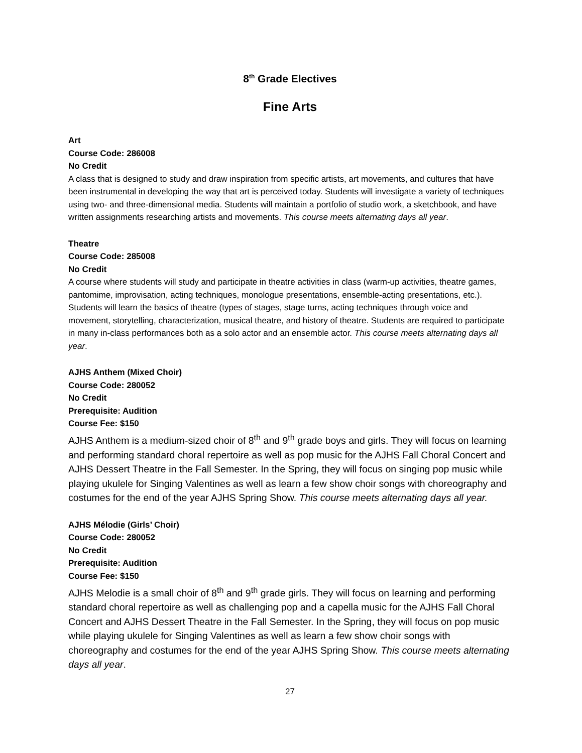8<sup>th</sup> Grade Electives
Fine Arts
Art
Course Code: 286008
No Credit
A class that is designed to study and draw inspiration from specific artists, art movements, and cultures that have been instrumental in developing the way that art is perceived today. Students will investigate a variety of techniques using two- and three-dimensional media. Students will maintain a portfolio of studio work, a sketchbook, and have written assignments researching artists and movements. This course meets alternating days all year.
Theatre
Course Code: 285008
No Credit
A course where students will study and participate in theatre activities in class (warm-up activities, theatre games, pantomime, improvisation, acting techniques, monologue presentations, ensemble-acting presentations, etc.). Students will learn the basics of theatre (types of stages, stage turns, acting techniques through voice and movement, storytelling, characterization, musical theatre, and history of theatre. Students are required to participate in many in-class performances both as a solo actor and an ensemble actor. This course meets alternating days all year.
AJHS Anthem (Mixed Choir)
Course Code: 280052
No Credit
Prerequisite: Audition
Course Fee: $150
AJHS Anthem is a medium-sized choir of 8<sup>th</sup> and 9<sup>th</sup> grade boys and girls. They will focus on learning and performing standard choral repertoire as well as pop music for the AJHS Fall Choral Concert and AJHS Dessert Theatre in the Fall Semester. In the Spring, they will focus on singing pop music while playing ukulele for Singing Valentines as well as learn a few show choir songs with choreography and costumes for the end of the year AJHS Spring Show. This course meets alternating days all year.
AJHS Mélodie (Girls’ Choir)
Course Code: 280052
No Credit
Prerequisite: Audition
Course Fee: $150
AJHS Melodie is a small choir of 8<sup>th</sup> and 9<sup>th</sup> grade girls. They will focus on learning and performing standard choral repertoire as well as challenging pop and a capella music for the AJHS Fall Choral Concert and AJHS Dessert Theatre in the Fall Semester. In the Spring, they will focus on pop music while playing ukulele for Singing Valentines as well as learn a few show choir songs with choreography and costumes for the end of the year AJHS Spring Show. This course meets alternating days all year.
27